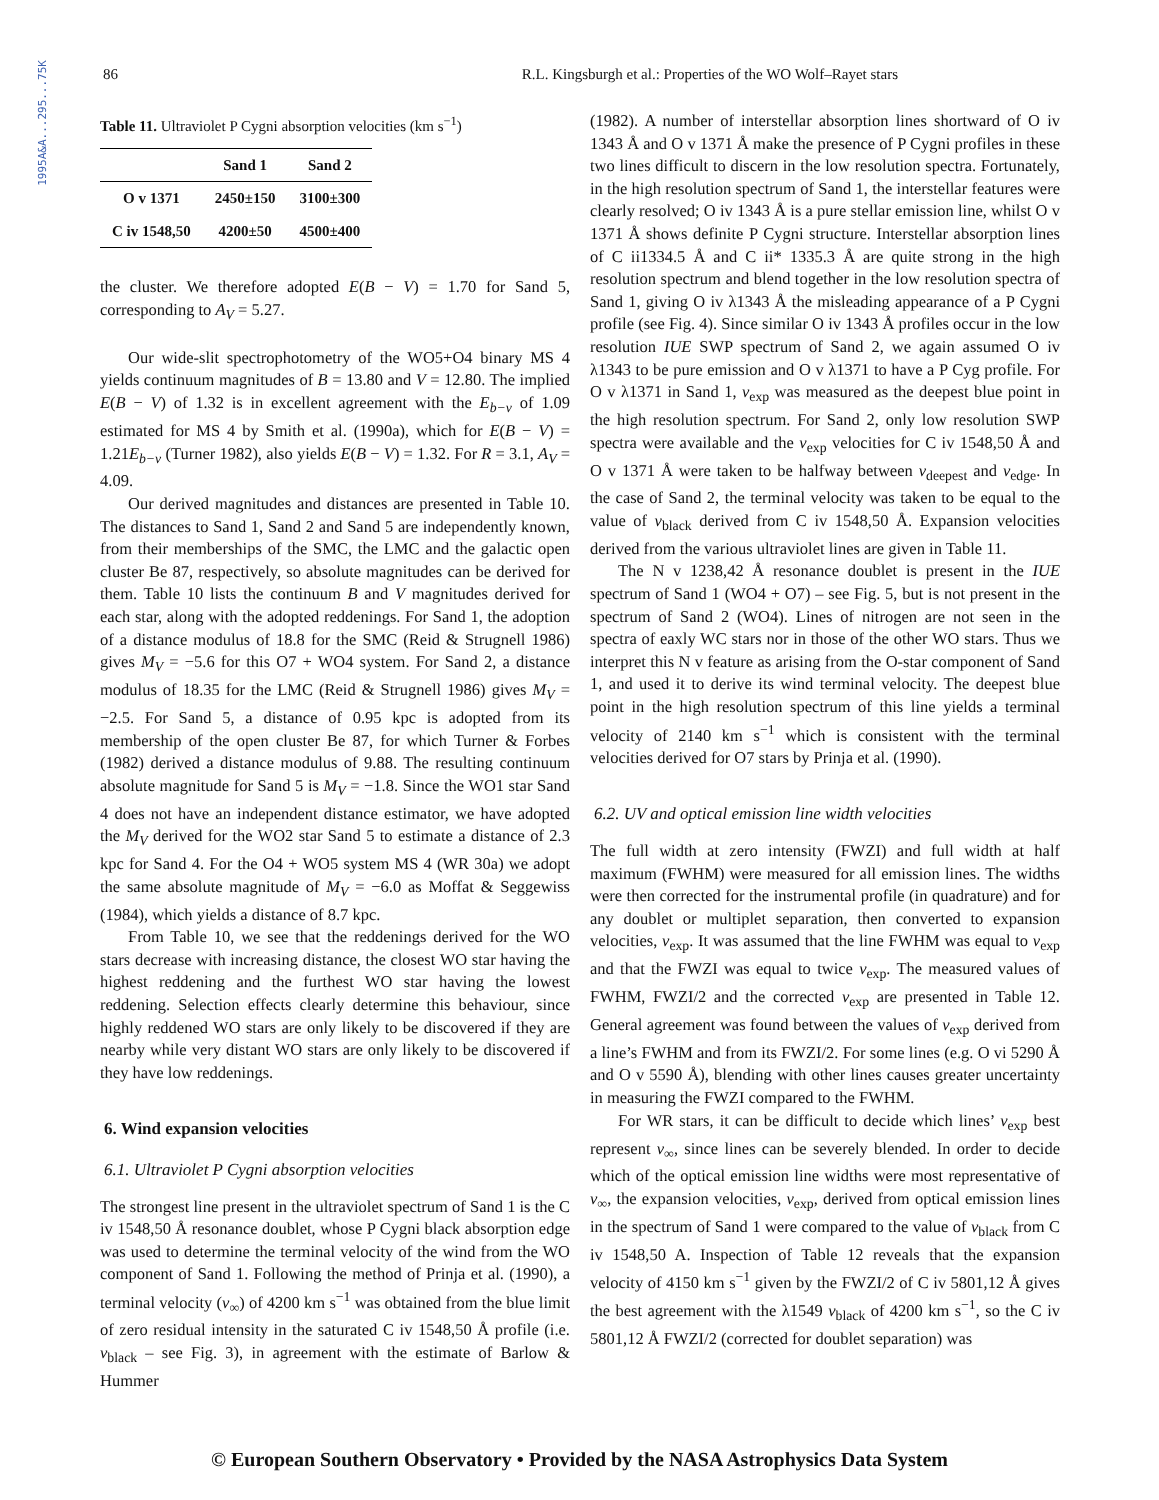1995A&A...295...75K
86 R.L. Kingsburgh et al.: Properties of the WO Wolf–Rayet stars
Table 11. Ultraviolet P Cygni absorption velocities (km s<sup>−1</sup>)
| | Sand 1 | Sand 2 |
| --- | --- | --- |
| O v 1371 | 2450±150 | 3100±300 |
| C iv 1548,50 | 4200±50 | 4500±400 |
the cluster. We therefore adopted E(B − V) = 1.70 for Sand 5, corresponding to A<sub>V</sub> = 5.27.
Our wide-slit spectrophotometry of the WO5+O4 binary MS 4 yields continuum magnitudes of B = 13.80 and V = 12.80. The implied E(B − V) of 1.32 is in excellent agreement with the E<sub>b−v</sub> of 1.09 estimated for MS 4 by Smith et al. (1990a), which for E(B − V) = 1.21E<sub>b−v</sub> (Turner 1982), also yields E(B − V) = 1.32. For R = 3.1, A<sub>V</sub> = 4.09.
Our derived magnitudes and distances are presented in Table 10. The distances to Sand 1, Sand 2 and Sand 5 are independently known, from their memberships of the SMC, the LMC and the galactic open cluster Be 87, respectively, so absolute magnitudes can be derived for them. Table 10 lists the continuum B and V magnitudes derived for each star, along with the adopted reddenings. For Sand 1, the adoption of a distance modulus of 18.8 for the SMC (Reid & Strugnell 1986) gives M<sub>V</sub> = −5.6 for this O7 + WO4 system. For Sand 2, a distance modulus of 18.35 for the LMC (Reid & Strugnell 1986) gives M<sub>V</sub> = −2.5. For Sand 5, a distance of 0.95 kpc is adopted from its membership of the open cluster Be 87, for which Turner & Forbes (1982) derived a distance modulus of 9.88. The resulting continuum absolute magnitude for Sand 5 is M<sub>V</sub> = −1.8. Since the WO1 star Sand 4 does not have an independent distance estimator, we have adopted the M<sub>V</sub> derived for the WO2 star Sand 5 to estimate a distance of 2.3 kpc for Sand 4. For the O4 + WO5 system MS 4 (WR 30a) we adopt the same absolute magnitude of M<sub>V</sub> = −6.0 as Moffat & Seggewiss (1984), which yields a distance of 8.7 kpc.
From Table 10, we see that the reddenings derived for the WO stars decrease with increasing distance, the closest WO star having the highest reddening and the furthest WO star having the lowest reddening. Selection effects clearly determine this behaviour, since highly reddened WO stars are only likely to be discovered if they are nearby while very distant WO stars are only likely to be discovered if they have low reddenings.
6. Wind expansion velocities
6.1. Ultraviolet P Cygni absorption velocities
The strongest line present in the ultraviolet spectrum of Sand 1 is the C iv 1548,50 Å resonance doublet, whose P Cygni black absorption edge was used to determine the terminal velocity of the wind from the WO component of Sand 1. Following the method of Prinja et al. (1990), a terminal velocity (v<sub>∞</sub>) of 4200 km s<sup>−1</sup> was obtained from the blue limit of zero residual intensity in the saturated C iv 1548,50 Å profile (i.e. v<sub>black</sub> – see Fig. 3), in agreement with the estimate of Barlow & Hummer
(1982). A number of interstellar absorption lines shortward of O iv 1343 Å and O v 1371 Å make the presence of P Cygni profiles in these two lines difficult to discern in the low resolution spectra. Fortunately, in the high resolution spectrum of Sand 1, the interstellar features were clearly resolved; O iv 1343 Å is a pure stellar emission line, whilst O v 1371 Å shows definite P Cygni structure. Interstellar absorption lines of C ii1334.5 Å and C ii* 1335.3 Å are quite strong in the high resolution spectrum and blend together in the low resolution spectra of Sand 1, giving O iv λ1343 Å the misleading appearance of a P Cygni profile (see Fig. 4). Since similar O iv 1343 Å profiles occur in the low resolution IUE SWP spectrum of Sand 2, we again assumed O iv λ1343 to be pure emission and O v λ1371 to have a P Cyg profile. For O v λ1371 in Sand 1, v<sub>exp</sub> was measured as the deepest blue point in the high resolution spectrum. For Sand 2, only low resolution SWP spectra were available and the v<sub>exp</sub> velocities for C iv 1548,50 Å and O v 1371 Å were taken to be halfway between v<sub>deepest</sub> and v<sub>edge</sub>. In the case of Sand 2, the terminal velocity was taken to be equal to the value of v<sub>black</sub> derived from C iv 1548,50 Å. Expansion velocities derived from the various ultraviolet lines are given in Table 11.
The N v 1238,42 Å resonance doublet is present in the IUE spectrum of Sand 1 (WO4 + O7) – see Fig. 5, but is not present in the spectrum of Sand 2 (WO4). Lines of nitrogen are not seen in the spectra of eaxly WC stars nor in those of the other WO stars. Thus we interpret this N v feature as arising from the O-star component of Sand 1, and used it to derive its wind terminal velocity. The deepest blue point in the high resolution spectrum of this line yields a terminal velocity of 2140 km s<sup>−1</sup> which is consistent with the terminal velocities derived for O7 stars by Prinja et al. (1990).
6.2. UV and optical emission line width velocities
The full width at zero intensity (FWZI) and full width at half maximum (FWHM) were measured for all emission lines. The widths were then corrected for the instrumental profile (in quadrature) and for any doublet or multiplet separation, then converted to expansion velocities, v<sub>exp</sub>. It was assumed that the line FWHM was equal to v<sub>exp</sub> and that the FWZI was equal to twice v<sub>exp</sub>. The measured values of FWHM, FWZI/2 and the corrected v<sub>exp</sub> are presented in Table 12. General agreement was found between the values of v<sub>exp</sub> derived from a line’s FWHM and from its FWZI/2. For some lines (e.g. O vi 5290 Å and O v 5590 Å), blending with other lines causes greater uncertainty in measuring the FWZI compared to the FWHM.
For WR stars, it can be difficult to decide which lines’ v<sub>exp</sub> best represent v<sub>∞</sub>, since lines can be severely blended. In order to decide which of the optical emission line widths were most representative of v<sub>∞</sub>, the expansion velocities, v<sub>exp</sub>, derived from optical emission lines in the spectrum of Sand 1 were compared to the value of v<sub>black</sub> from C iv 1548,50 A. Inspection of Table 12 reveals that the expansion velocity of 4150 km s<sup>−1</sup> given by the FWZI/2 of C iv 5801,12 Å gives the best agreement with the λ1549 v<sub>black</sub> of 4200 km s<sup>−1</sup>, so the C iv 5801,12 Å FWZI/2 (corrected for doublet separation) was
© European Southern Observatory • Provided by the NASA Astrophysics Data System